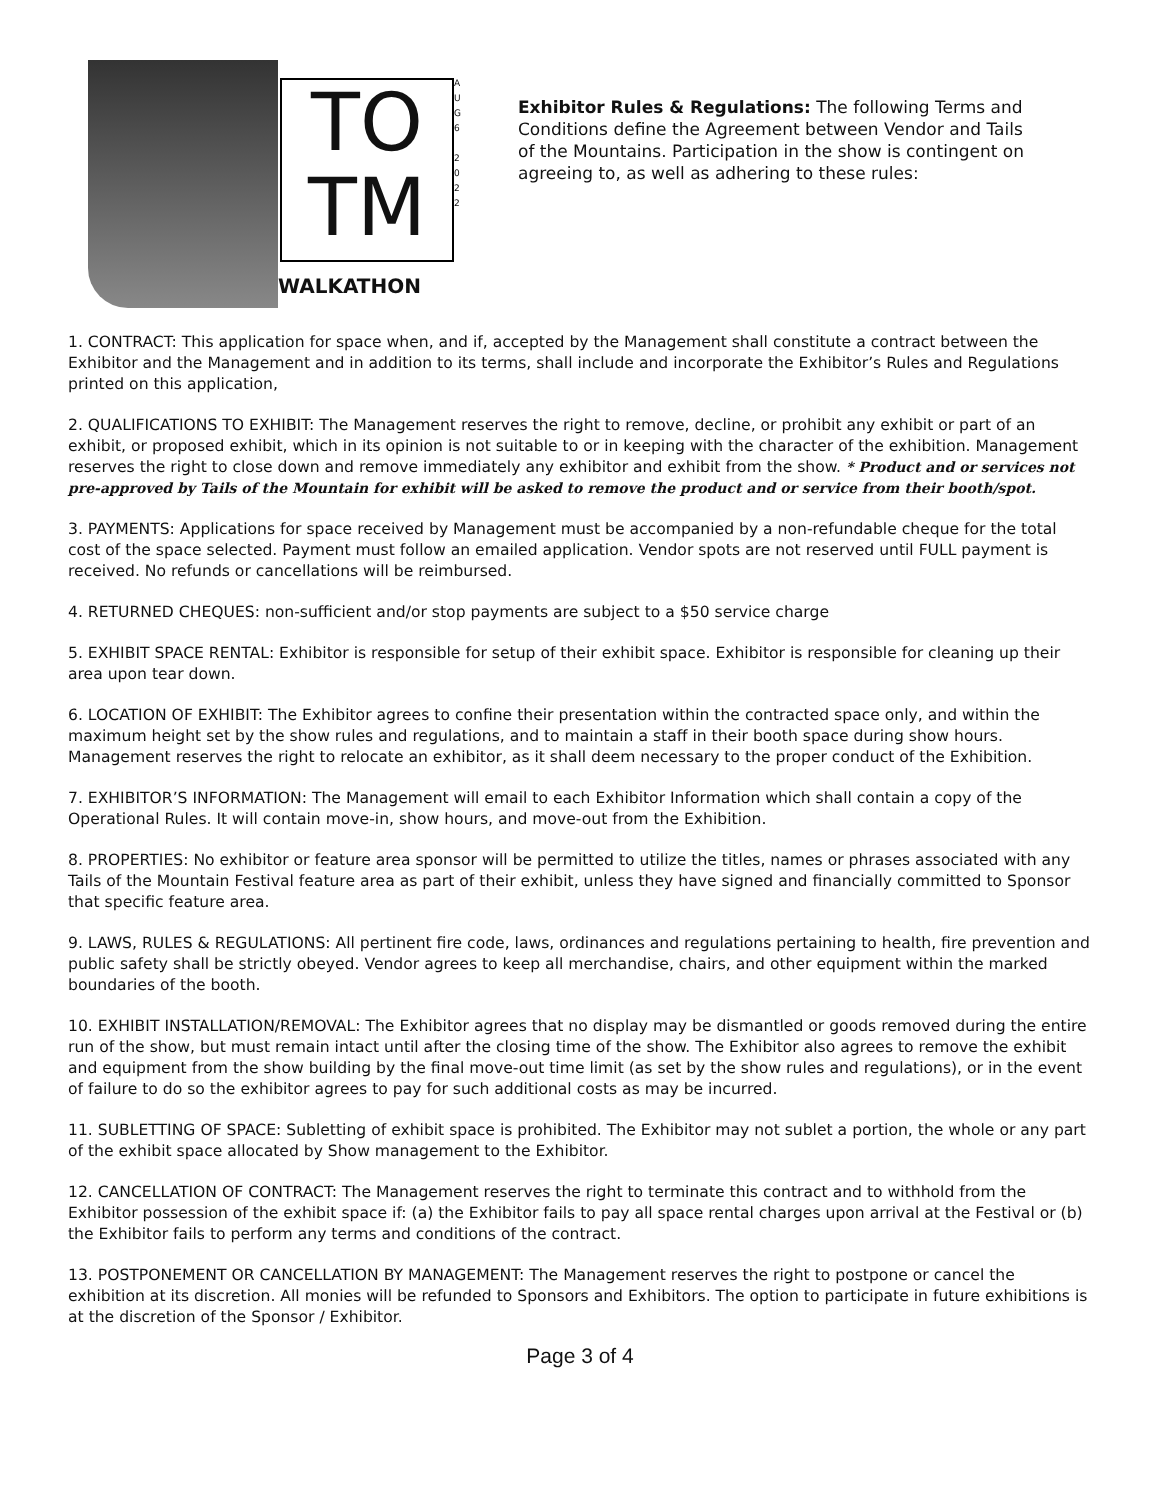TO
TM
WALKATHON
A U G 6
2 0 2 2
Exhibitor Rules & Regulations: The following Terms and Conditions define the Agreement between Vendor and Tails of the Mountains. Participation in the show is contingent on agreeing to, as well as adhering to these rules:
1. CONTRACT: This application for space when, and if, accepted by the Management shall constitute a contract between the Exhibitor and the Management and in addition to its terms, shall include and incorporate the Exhibitor’s Rules and Regulations printed on this application,
2. QUALIFICATIONS TO EXHIBIT: The Management reserves the right to remove, decline, or prohibit any exhibit or part of an exhibit, or proposed exhibit, which in its opinion is not suitable to or in keeping with the character of the exhibition. Management reserves the right to close down and remove immediately any exhibitor and exhibit from the show. * Product and or services not pre-approved by Tails of the Mountain for exhibit will be asked to remove the product and or service from their booth/spot.
3. PAYMENTS: Applications for space received by Management must be accompanied by a non-refundable cheque for the total cost of the space selected. Payment must follow an emailed application. Vendor spots are not reserved until FULL payment is received. No refunds or cancellations will be reimbursed.
4. RETURNED CHEQUES: non-sufficient and/or stop payments are subject to a $50 service charge
5. EXHIBIT SPACE RENTAL: Exhibitor is responsible for setup of their exhibit space. Exhibitor is responsible for cleaning up their area upon tear down.
6. LOCATION OF EXHIBIT: The Exhibitor agrees to confine their presentation within the contracted space only, and within the maximum height set by the show rules and regulations, and to maintain a staff in their booth space during show hours. Management reserves the right to relocate an exhibitor, as it shall deem necessary to the proper conduct of the Exhibition.
7. EXHIBITOR’S INFORMATION: The Management will email to each Exhibitor Information which shall contain a copy of the Operational Rules. It will contain move-in, show hours, and move-out from the Exhibition.
8. PROPERTIES: No exhibitor or feature area sponsor will be permitted to utilize the titles, names or phrases associated with any Tails of the Mountain Festival feature area as part of their exhibit, unless they have signed and financially committed to Sponsor that specific feature area.
9. LAWS, RULES & REGULATIONS: All pertinent fire code, laws, ordinances and regulations pertaining to health, fire prevention and public safety shall be strictly obeyed. Vendor agrees to keep all merchandise, chairs, and other equipment within the marked boundaries of the booth.
10. EXHIBIT INSTALLATION/REMOVAL: The Exhibitor agrees that no display may be dismantled or goods removed during the entire run of the show, but must remain intact until after the closing time of the show. The Exhibitor also agrees to remove the exhibit and equipment from the show building by the final move-out time limit (as set by the show rules and regulations), or in the event of failure to do so the exhibitor agrees to pay for such additional costs as may be incurred.
11. SUBLETTING OF SPACE: Subletting of exhibit space is prohibited. The Exhibitor may not sublet a portion, the whole or any part of the exhibit space allocated by Show management to the Exhibitor.
12. CANCELLATION OF CONTRACT: The Management reserves the right to terminate this contract and to withhold from the Exhibitor possession of the exhibit space if: (a) the Exhibitor fails to pay all space rental charges upon arrival at the Festival or (b) the Exhibitor fails to perform any terms and conditions of the contract.
13. POSTPONEMENT OR CANCELLATION BY MANAGEMENT: The Management reserves the right to postpone or cancel the exhibition at its discretion. All monies will be refunded to Sponsors and Exhibitors. The option to participate in future exhibitions is at the discretion of the Sponsor / Exhibitor.
Page 3 of 4